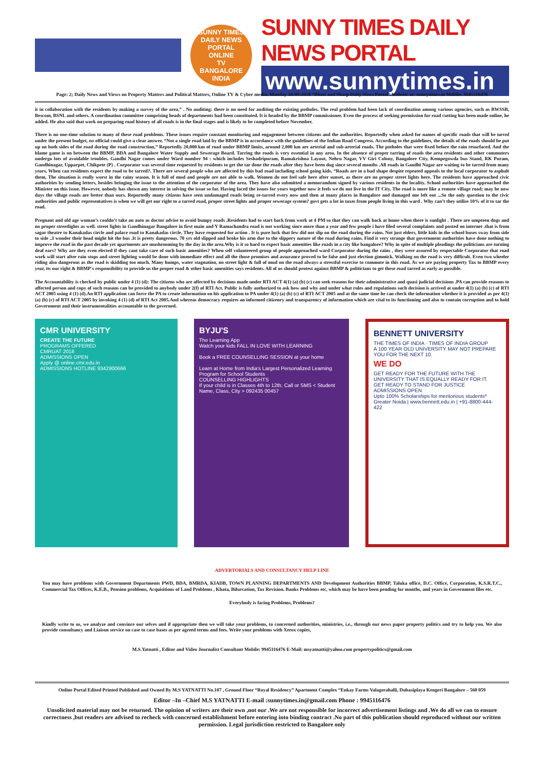SUNNY TIMES DAILY NEWS PORTAL
ONLINE
TV
BANGALORE INDIA
SUNNY TIMES DAILY NEWS PORTAL
www.sunnytimes.in
Page: 2; Daily News and Views on Property Matters and Political Matters, Online TV & Cyber media. Monday 24-09-2018 “Blunt and Sharp Daily News Portal” Website at: sunnytimes.in Mobile: 9945116476
it in collaboration with the residents by making a survey of the area,” . No auditing: there is no need for auditing the existing potholes. The real problem had been lack of coordination among various agencies, such as BWSSB, Bescom, BSNL and others. A coordination committee comprising heads of departments had been constituted. It is headed by the BBMP commissioner. Even the process of seeking permission for road cutting has been made online, he added. He also said that work on preparing road history of all roads is in the final stages and is likely to be completed before November.
There is no one-time solution to many of these road problems. These issues require constant monitoring and engagement between citizens and the authorities. Reportedly when asked for names of specific roads that will be tarred under the present budget, no official could give a clear answer. “Not a single road laid by the BBMP is in accordance with the guidelines of the Indian Road Congress. According to the guidelines, the details of the roads should be put up on both sides of the road during the road construction,” Reportedly 20,000 km of road under BBMP limits, around 2,000 km are arterial and sub-arterial roads. The potholes that were fixed before the rain resurfaced. And the blame game is on between the BBMP, BDA and Bangalore Water Supply and Sewerage Board. Tarring the roads is very essential in any area. In the absence of proper tarring of roads the area residents and other commuters undergo lots of avoidable troubles. Gandhi Nagar comes under Ward number 94 : which includes Seshadripuram, Ramakrishna Layout, Nehru Nagar, VV Giri Colony, Bangalore City, Kempegowda bus Stand, RK Puram, Gandhinagar, Upparpet, Chikpete (P) . Corporator was several time requested by residents to get the tar done the roads after they have been dug since several months .All roads in Gandhi Nagar are waiting to be tarred from many years. When can residents expect the road to be tarred?. There are several people who are affected by this bad road including school going kids. “Roads are in a bad shape despite repeated appeals to the local corporator to asphalt them, The situation is really worst in the rainy season. It is full of mud and people are not able to walk. Women do not feel safe here after sunset, as there are no proper street lights here. The residents have approached civic authorities by sending letters, besides bringing the issue to the attention of the corporator of the area. They have also submitted a memorandum signed by various residents in the locality. School authorities have approached the Minister on this issue. However, nobody has shown any interest in solving the issue so far. Having faced the issues for years together now it feels we do not live in the IT City. The road is more like a remote village road; may be now days the village roads are better than ours. Reportedly many citizens have seen undamaged roads being re-tarred every now and then at many places in Bangalore and damaged one left out ...So the only question to the civic authorities and public representatives is when we will get our right to a tarred road, proper street lights and proper sewerage system? govt gets a lot in taxes from people living in this ward . Why can’t they utilise 10% of it to tar the road.
Pregnant and old age woman’s couldn’t take an auto as doctor advise to avoid bumpy roads .Residents had to start back from work at 4 PM so that they can walk back at home when there is sunlight . There are umpteen dogs and no proper streetlights as well. street lights in Gandhinagar Bangalore in first main and Y Ramachandra road is not working since more than a year and few people i have filed several complaints and posted on internet .that is from sagar theatre to Kanakadas circle and palace road to Kanakadas circle. They have requested for action . It is pure luck that few did not slip on the road during the rains. Not just elders, little kids in the school buses sway from side to side ..I wonder their head might hit the bus .It is pretty dangerous. 70 yrs old slipped and broke his arm due to the slippery nature of the road during rains. Find it very strange that government authorities have done nothing to improve the road in the past decade yet apartments are mushrooming by the day in the area.Why is it so hard to expect basic amenities like roads in a city like bangalore? Why in spite of multiple pleadings the politicians are turning deaf ears? Why are they even elected if they cant take care of such basic amenities? When self volunteered group of people approached ward Corporator during the rains , they were assured by respectable Corporator that road work will start after rain stops and street lighting would be done with immediate effect and all the those promises and assurance proved to be false and just election gimmick. Walking on the road is very difficult. Even two wheeler riding also dangerous as the road is skidding too much. Many humps, water stagnation, no street light & full of mud on the road always a stressful exercise to commute in this road. As we are paying property Tax to BBMP every year, its our right & BBMP's responsibility to provide us the proper road & other basic amenities says residents. All of us should protest against BBMP & politicians to get these road tarred as early as possible.
The Accountability is checked by public under 4 (1) (d): The citizens who are affected by decisions made under RTI ACT 4(1) (a) (b) (c) can seek reasons for their administrative and quasi judicial decisions .PA can provide reasons to affected person and copy of such reasons can be provided to anybody under 2(f) of RTI Act. Public is fully authorized to ask how and why and under what rules and regulations such decision is arrived at under 4(1) (a) (b) (c) of RTI ACT 2005 using 4 (1) (d).An RTI application can force the PA to create information on his application to PA under 4(1) (a) (b) (c) of RTI ACT 2005 and at the same time he can check the information whether it is provided as per 4(1) (a) (b) (c) of RTI ACT 2005 by invoking 4 (1) (d) of RTI Act 2005.And whereas democracy requires an informed citizenry and transparency of information which are vital to its functioning and also to contain corruption and to hold Government and their instrumentalities accountable to the governed.
CMR UNIVERSITY
CREATE THE FUTURE
PROGRAMS OFFERED
CMRUAT 2018
ADMISSIONS OPEN
Apply @ online.cmr.edu.in
ADMISSIONS HOTLINE 9342900666
BYJU'S
The Learning App
Watch your kids FALL IN LOVE WITH LEARNING
Book a FREE COUNSELLING SESSION at your home
Learn at Home from India's Largest Personalized Learning Program for School Students
COUNSELLING HIGHLIGHTS
If your child is in Classes 4th to 12th, Call or SMS < Student Name, Class, City > 092435 00457
BENNETT UNIVERSITY
THE TIMES OF INDIA · TIMES OF INDIA GROUP
A 100 YEAR OLD UNIVERSITY MAY NOT PREPARE YOU FOR THE NEXT 10.
WE DO
GET READY FOR THE FUTURE WITH THE UNIVERSITY THAT IS EQUALLY READY FOR IT.
GET READY TO STAND FOR JUSTICE
ADMISSIONS OPEN
Upto 100% Scholarships for meritorious students*
Greater Noida | www.bennett.edu.in | +91-8800-444-422
ADVERTORIALS AND CONSULTANCY HELP LINE
You may have problems with Government Departments PWD, BDA, BMRDA, KIADB, TOWN PLANNING DEPARTMENTS AND Development Authorities BBMP, Taluka office, D.C. Office, Corporation, K.S.R.T.C., Commercial Tax Offices, K.E.B., Pension problems, Acquisitions of Land Problems , Khata, Bifurcation, Tax Revision. Banks Problems etc, which may be have been pending for months, and years in Government files etc.
Everybody is facing Problems, Problems?
Kindly write to us, we analyze and convince our selves and if appropriate then we will take your problems, to concerned authorities, ministries, i.e., through our news paper property politics and try to help you. We also provide consultancy and Liaison service on case to case bases as per agreed terms and fees. Write your problems with Xerox copies,
M.S.Yatnatti , Editor and Video Journalist Consultant Mobile: 9945116476 E-Mail: msyatnatti@yahoo.com propertypolitics@gmail.com
Online Portal Edited Printed Published and Owned By M.S YATNATTI No.107 , Ground Floor “Royal Residency” Apartment Complex “Enkay Farms Valagerahalli, Dubasiplaya Kengeri Bangalore – 560 059
Editor –In –Chief M.S YATNATTI E-mail :sunnytimes.in@gmail.com Phone : 9945116476
Unsolicited material may not be returned. The opinion of writers are their own ,not our .We are not responsible for incorrect advertisement listings and .We do all we can to ensure correctness ,but readers are advised to recheck with concerned establishment before entering into binding contract .No part of this publication should reproduced without our written permission. Legal jurisdiction restricted to Bangalore only